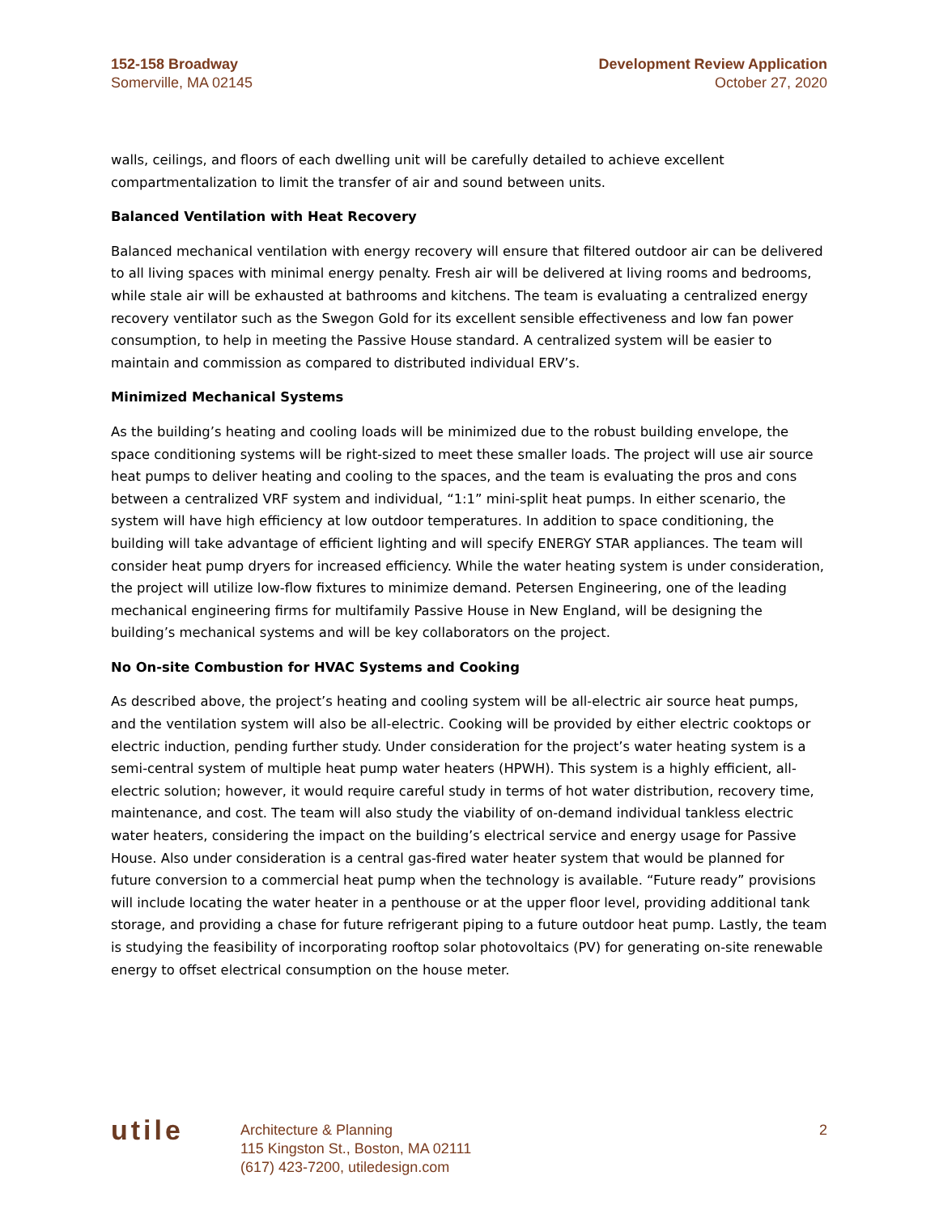152-158 Broadway
Somerville, MA 02145
Development Review Application
October 27, 2020
walls, ceilings, and floors of each dwelling unit will be carefully detailed to achieve excellent compartmentalization to limit the transfer of air and sound between units.
Balanced Ventilation with Heat Recovery
Balanced mechanical ventilation with energy recovery will ensure that filtered outdoor air can be delivered to all living spaces with minimal energy penalty. Fresh air will be delivered at living rooms and bedrooms, while stale air will be exhausted at bathrooms and kitchens. The team is evaluating a centralized energy recovery ventilator such as the Swegon Gold for its excellent sensible effectiveness and low fan power consumption, to help in meeting the Passive House standard. A centralized system will be easier to maintain and commission as compared to distributed individual ERV’s.
Minimized Mechanical Systems
As the building’s heating and cooling loads will be minimized due to the robust building envelope, the space conditioning systems will be right-sized to meet these smaller loads. The project will use air source heat pumps to deliver heating and cooling to the spaces, and the team is evaluating the pros and cons between a centralized VRF system and individual, “1:1” mini-split heat pumps. In either scenario, the system will have high efficiency at low outdoor temperatures. In addition to space conditioning, the building will take advantage of efficient lighting and will specify ENERGY STAR appliances. The team will consider heat pump dryers for increased efficiency. While the water heating system is under consideration, the project will utilize low-flow fixtures to minimize demand. Petersen Engineering, one of the leading mechanical engineering firms for multifamily Passive House in New England, will be designing the building’s mechanical systems and will be key collaborators on the project.
No On-site Combustion for HVAC Systems and Cooking
As described above, the project’s heating and cooling system will be all-electric air source heat pumps, and the ventilation system will also be all-electric. Cooking will be provided by either electric cooktops or electric induction, pending further study. Under consideration for the project’s water heating system is a semi-central system of multiple heat pump water heaters (HPWH). This system is a highly efficient, all-electric solution; however, it would require careful study in terms of hot water distribution, recovery time, maintenance, and cost. The team will also study the viability of on-demand individual tankless electric water heaters, considering the impact on the building’s electrical service and energy usage for Passive House. Also under consideration is a central gas-fired water heater system that would be planned for future conversion to a commercial heat pump when the technology is available. “Future ready” provisions will include locating the water heater in a penthouse or at the upper floor level, providing additional tank storage, and providing a chase for future refrigerant piping to a future outdoor heat pump. Lastly, the team is studying the feasibility of incorporating rooftop solar photovoltaics (PV) for generating on-site renewable energy to offset electrical consumption on the house meter.
utile
Architecture & Planning
115 Kingston St., Boston, MA 02111
(617) 423-7200, utiledesign.com
2